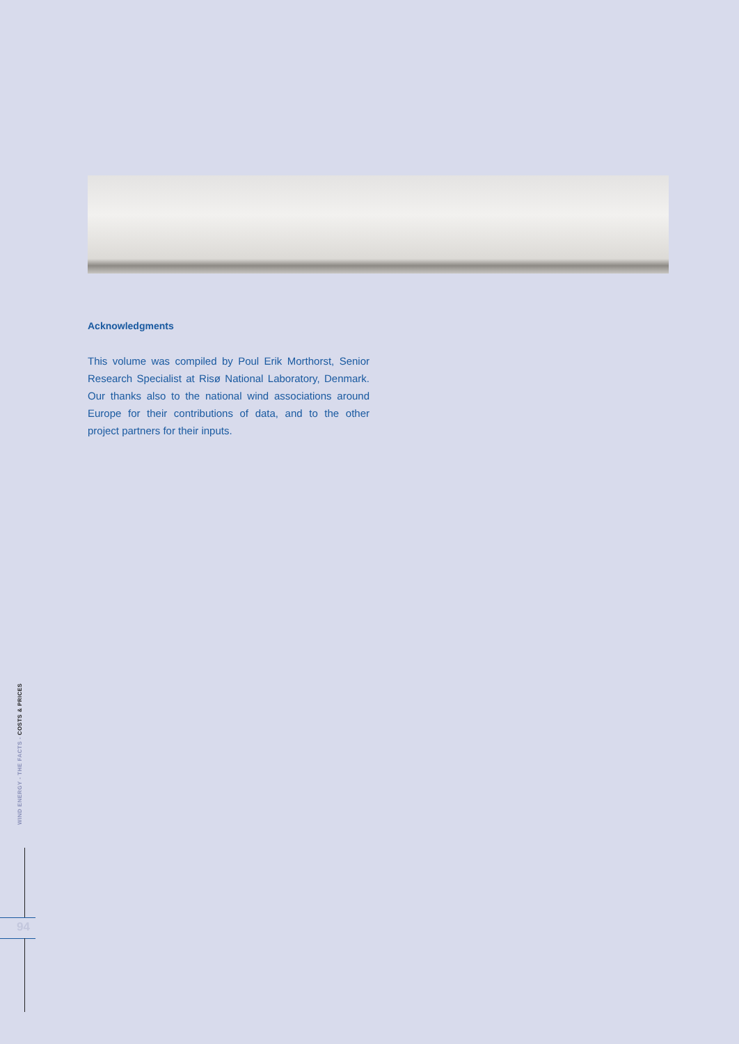Acknowledgments
This volume was compiled by Poul Erik Morthorst, Senior Research Specialist at Risø National Laboratory, Denmark. Our thanks also to the national wind associations around Europe for their contributions of data, and to the other project partners for their inputs.
WIND ENERGY - THE FACTS - COSTS & PRICES
94